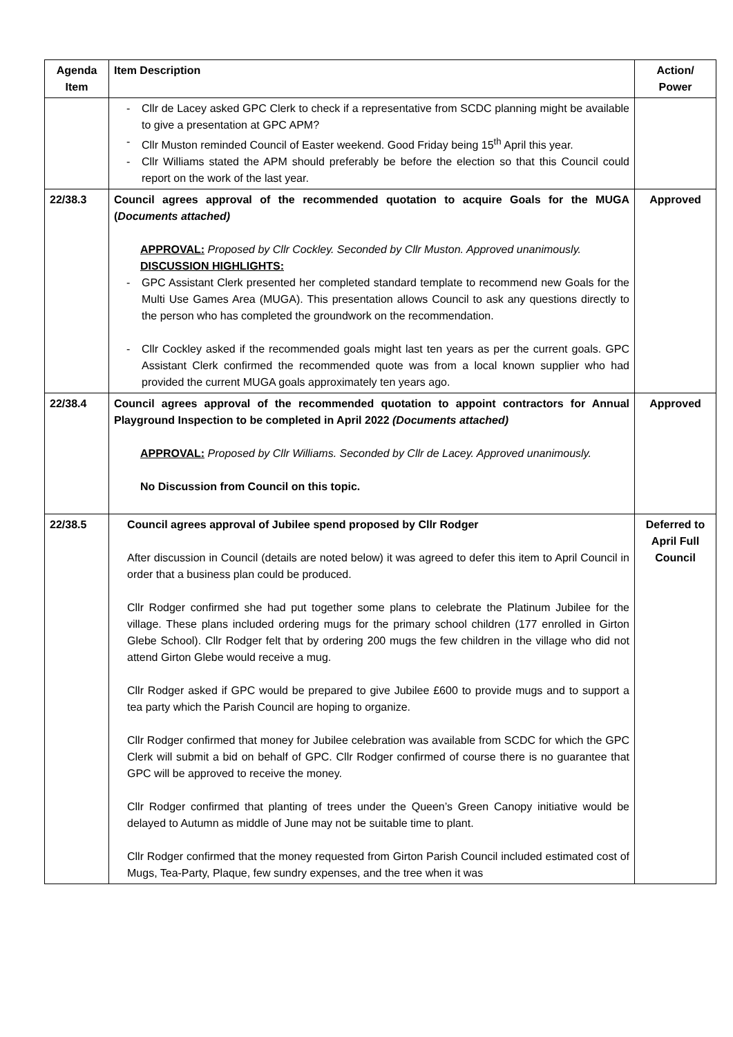| Agenda Item | Item Description | Action/ Power |
| --- | --- | --- |
| | Cllr de Lacey asked GPC Clerk to check if a representative from SCDC planning might be available to give a presentation at GPC APM? Cllr Muston reminded Council of Easter weekend. Good Friday being 15<sup>th</sup> April this year. Cllr Williams stated the APM should preferably be before the election so that this Council could report on the work of the last year. | |
| 22/38.3 | Council agrees approval of the recommended quotation to acquire Goals for the MUGA ( Documents attached) APPROVAL: Proposed by Cllr Cockley. Seconded by Cllr Muston. Approved unanimously. DISCUSSION HIGHLIGHTS: GPC Assistant Clerk presented her completed standard template to recommend new Goals for the Multi Use Games Area (MUGA). This presentation allows Council to ask any questions directly to the person who has completed the groundwork on the recommendation. Cllr Cockley asked if the recommended goals might last ten years as per the current goals. GPC Assistant Clerk confirmed the recommended quote was from a local known supplier who had provided the current MUGA goals approximately ten years ago. | Approved |
| 22/38.4 | Council agrees approval of the recommended quotation to appoint contractors for Annual Playground Inspection to be completed in April 2022 (Documents attached) APPROVAL: Proposed by Cllr Williams. Seconded by Cllr de Lacey. Approved unanimously. No Discussion from Council on this topic. | Approved |
| 22/38.5 | Council agrees approval of Jubilee spend proposed by Cllr Rodger After discussion in Council (details are noted below) it was agreed to defer this item to April Council in order that a business plan could be produced. Cllr Rodger confirmed she had put together some plans to celebrate the Platinum Jubilee for the village. These plans included ordering mugs for the primary school children (177 enrolled in Girton Glebe School). Cllr Rodger felt that by ordering 200 mugs the few children in the village who did not attend Girton Glebe would receive a mug. Cllr Rodger asked if GPC would be prepared to give Jubilee £600 to provide mugs and to support a tea party which the Parish Council are hoping to organize. Cllr Rodger confirmed that money for Jubilee celebration was available from SCDC for which the GPC Clerk will submit a bid on behalf of GPC. Cllr Rodger confirmed of course there is no guarantee that GPC will be approved to receive the money. Cllr Rodger confirmed that planting of trees under the Queen’s Green Canopy initiative would be delayed to Autumn as middle of June may not be suitable time to plant. Cllr Rodger confirmed that the money requested from Girton Parish Council included estimated cost of Mugs, Tea-Party, Plaque, few sundry expenses, and the tree when it was | Deferred to April Full Council |